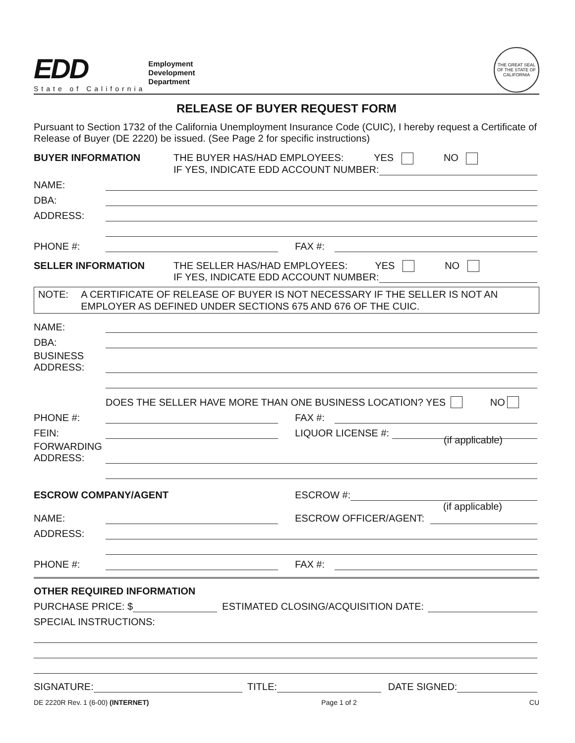EDD
State of California
Employment
Development
Department
THE GREAT SEAL OF THE STATE OF CALIFORNIA
RELEASE OF BUYER REQUEST FORM
Pursuant to Section 1732 of the California Unemployment Insurance Code (CUIC), I hereby request a Certificate of Release of Buyer (DE 2220) be issued. (See Page 2 for specific instructions)
BUYER INFORMATION THE BUYER HAS/HAD EMPLOYEES: YES NO
IF YES, INDICATE EDD ACCOUNT NUMBER:
NAME:
DBA:
ADDRESS:
PHONE #: FAX #:
SELLER INFORMATION THE SELLER HAS/HAD EMPLOYEES: YES NO
IF YES, INDICATE EDD ACCOUNT NUMBER:
NOTE: A CERTIFICATE OF RELEASE OF BUYER IS NOT NECESSARY IF THE SELLER IS NOT AN EMPLOYER AS DEFINED UNDER SECTIONS 675 AND 676 OF THE CUIC.
NAME:
DBA:
BUSINESS
ADDRESS:
DOES THE SELLER HAVE MORE THAN ONE BUSINESS LOCATION? YES NO
PHONE #: FAX #:
FEIN: LIQUOR LICENSE #:
FORWARDING
ADDRESS:
(if applicable)
ESCROW COMPANY/AGENT ESCROW #:
(if applicable)
NAME: ESCROW OFFICER/AGENT:
ADDRESS:
PHONE #: FAX #:
OTHER REQUIRED INFORMATION
PURCHASE PRICE: $ ESTIMATED CLOSING/ACQUISITION DATE:
SPECIAL INSTRUCTIONS:
SIGNATURE: TITLE: DATE SIGNED:
DE 2220R Rev. 1 (6-00) (INTERNET) Page 1 of 2 CU